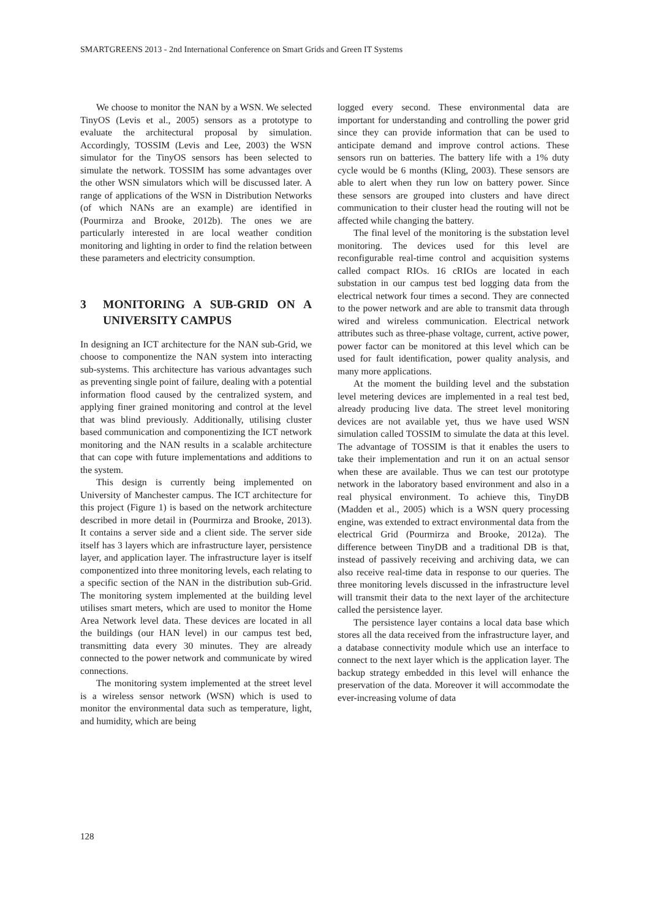SMARTGREENS 2013 - 2nd International Conference on Smart Grids and Green IT Systems
We choose to monitor the NAN by a WSN. We selected TinyOS (Levis et al., 2005) sensors as a prototype to evaluate the architectural proposal by simulation. Accordingly, TOSSIM (Levis and Lee, 2003) the WSN simulator for the TinyOS sensors has been selected to simulate the network. TOSSIM has some advantages over the other WSN simulators which will be discussed later. A range of applications of the WSN in Distribution Networks (of which NANs are an example) are identified in (Pourmirza and Brooke, 2012b). The ones we are particularly interested in are local weather condition monitoring and lighting in order to find the relation between these parameters and electricity consumption.
3 MONITORING A SUB-GRID ON A UNIVERSITY CAMPUS
In designing an ICT architecture for the NAN sub-Grid, we choose to componentize the NAN system into interacting sub-systems. This architecture has various advantages such as preventing single point of failure, dealing with a potential information flood caused by the centralized system, and applying finer grained monitoring and control at the level that was blind previously. Additionally, utilising cluster based communication and componentizing the ICT network monitoring and the NAN results in a scalable architecture that can cope with future implementations and additions to the system.
This design is currently being implemented on University of Manchester campus. The ICT architecture for this project (Figure 1) is based on the network architecture described in more detail in (Pourmirza and Brooke, 2013). It contains a server side and a client side. The server side itself has 3 layers which are infrastructure layer, persistence layer, and application layer. The infrastructure layer is itself componentized into three monitoring levels, each relating to a specific section of the NAN in the distribution sub-Grid. The monitoring system implemented at the building level utilises smart meters, which are used to monitor the Home Area Network level data. These devices are located in all the buildings (our HAN level) in our campus test bed, transmitting data every 30 minutes. They are already connected to the power network and communicate by wired connections.
The monitoring system implemented at the street level is a wireless sensor network (WSN) which is used to monitor the environmental data such as temperature, light, and humidity, which are being
logged every second. These environmental data are important for understanding and controlling the power grid since they can provide information that can be used to anticipate demand and improve control actions. These sensors run on batteries. The battery life with a 1% duty cycle would be 6 months (Kling, 2003). These sensors are able to alert when they run low on battery power. Since these sensors are grouped into clusters and have direct communication to their cluster head the routing will not be affected while changing the battery.
The final level of the monitoring is the substation level monitoring. The devices used for this level are reconfigurable real-time control and acquisition systems called compact RIOs. 16 cRIOs are located in each substation in our campus test bed logging data from the electrical network four times a second. They are connected to the power network and are able to transmit data through wired and wireless communication. Electrical network attributes such as three-phase voltage, current, active power, power factor can be monitored at this level which can be used for fault identification, power quality analysis, and many more applications.
At the moment the building level and the substation level metering devices are implemented in a real test bed, already producing live data. The street level monitoring devices are not available yet, thus we have used WSN simulation called TOSSIM to simulate the data at this level. The advantage of TOSSIM is that it enables the users to take their implementation and run it on an actual sensor when these are available. Thus we can test our prototype network in the laboratory based environment and also in a real physical environment. To achieve this, TinyDB (Madden et al., 2005) which is a WSN query processing engine, was extended to extract environmental data from the electrical Grid (Pourmirza and Brooke, 2012a). The difference between TinyDB and a traditional DB is that, instead of passively receiving and archiving data, we can also receive real-time data in response to our queries. The three monitoring levels discussed in the infrastructure level will transmit their data to the next layer of the architecture called the persistence layer.
The persistence layer contains a local data base which stores all the data received from the infrastructure layer, and a database connectivity module which use an interface to connect to the next layer which is the application layer. The backup strategy embedded in this level will enhance the preservation of the data. Moreover it will accommodate the ever-increasing volume of data
128